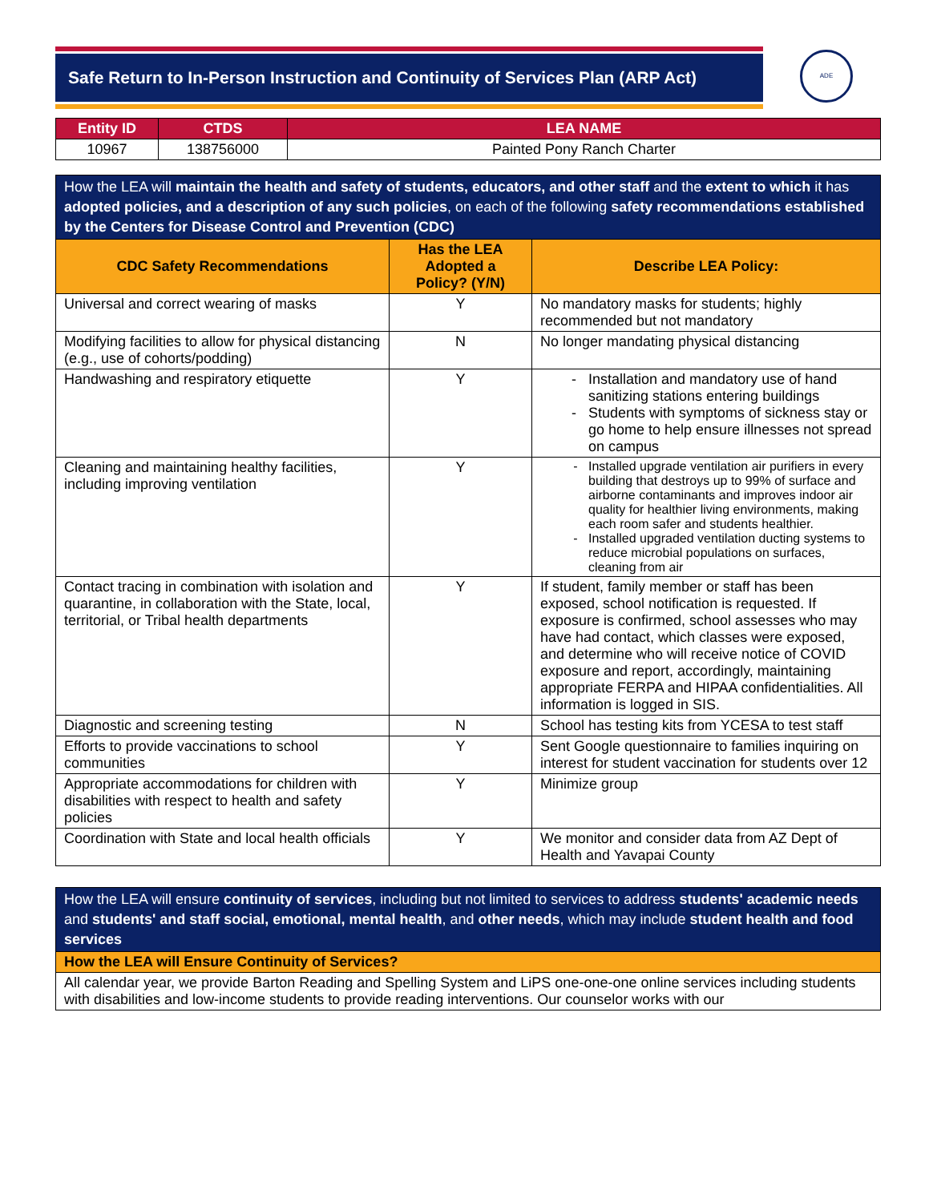Safe Return to In-Person Instruction and Continuity of Services Plan (ARP Act) ADE
| Entity ID | CTDS | LEA NAME |
| --- | --- | --- |
| 10967 | 138756000 | Painted Pony Ranch Charter |
| How the LEA will maintain the health and safety of students, educators, and other staff and the extent to which it has adopted policies, and a description of any such policies , on each of the following safety recommendations established by the Centers for Disease Control and Prevention (CDC) | | |
| CDC Safety Recommendations | Has the LEA Adopted a Policy? (Y/N) | Describe LEA Policy: |
| Universal and correct wearing of masks | Y | No mandatory masks for students; highly recommended but not mandatory |
| Modifying facilities to allow for physical distancing (e.g., use of cohorts/podding) | N | No longer mandating physical distancing |
| Handwashing and respiratory etiquette | Y | Installation and mandatory use of hand sanitizing stations entering buildings Students with symptoms of sickness stay or go home to help ensure illnesses not spread on campus |
| Cleaning and maintaining healthy facilities, including improving ventilation | Y | Installed upgrade ventilation air purifiers in every building that destroys up to 99% of surface and airborne contaminants and improves indoor air quality for healthier living environments, making each room safer and students healthier. Installed upgraded ventilation ducting systems to reduce microbial populations on surfaces, cleaning from air |
| Contact tracing in combination with isolation and quarantine, in collaboration with the State, local, territorial, or Tribal health departments | Y | If student, family member or staff has been exposed, school notification is requested. If exposure is confirmed, school assesses who may have had contact, which classes were exposed, and determine who will receive notice of COVID exposure and report, accordingly, maintaining appropriate FERPA and HIPAA confidentialities. All information is logged in SIS. |
| Diagnostic and screening testing | N | School has testing kits from YCESA to test staff |
| Efforts to provide vaccinations to school communities | Y | Sent Google questionnaire to families inquiring on interest for student vaccination for students over 12 |
| Appropriate accommodations for children with disabilities with respect to health and safety policies | Y | Minimize group |
| Coordination with State and local health officials | Y | We monitor and consider data from AZ Dept of Health and Yavapai County |
| How the LEA will ensure continuity of services , including but not limited to services to address students' academic needs and students' and staff social, emotional, mental health , and other needs , which may include student health and food services |
| How the LEA will Ensure Continuity of Services? |
| All calendar year, we provide Barton Reading and Spelling System and LiPS one-one-one online services including students with disabilities and low-income students to provide reading interventions. Our counselor works with our |